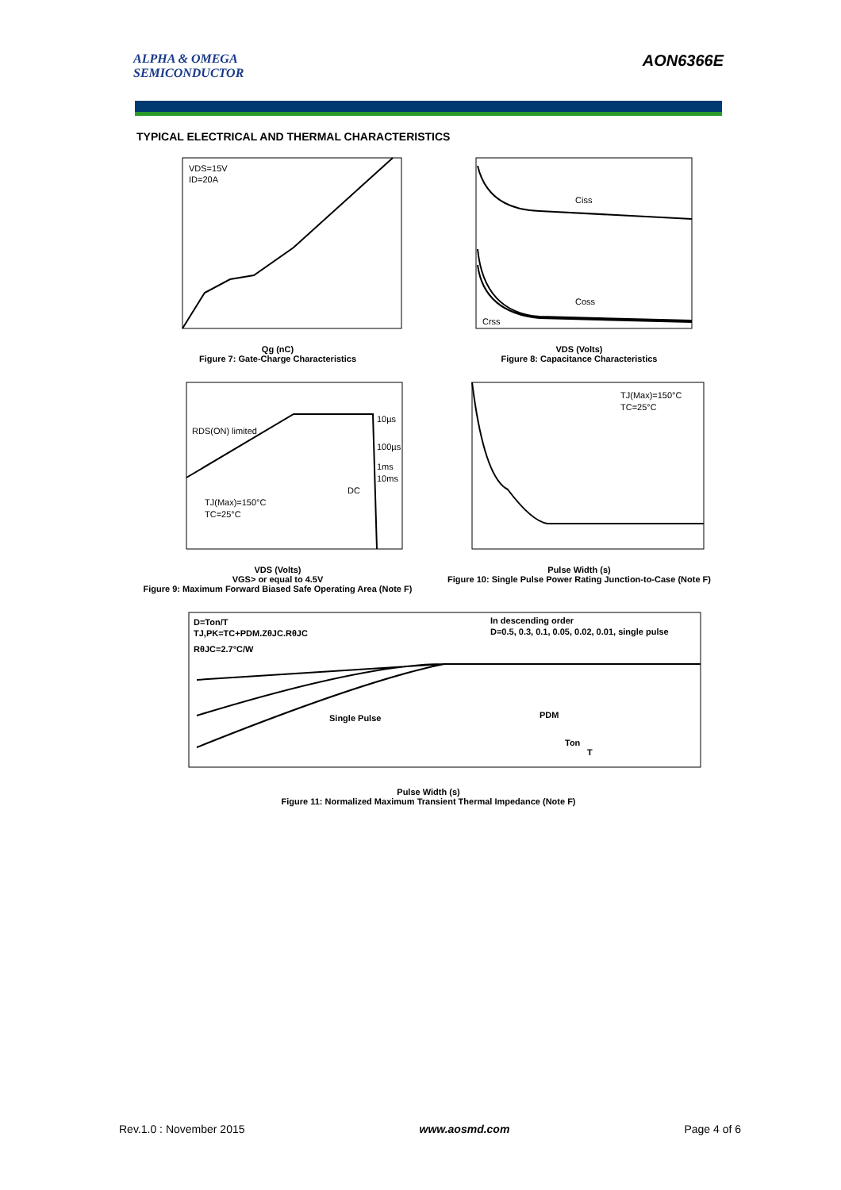ALPHA & OMEGA
SEMICONDUCTOR
AON6366E
TYPICAL ELECTRICAL AND THERMAL CHARACTERISTICS
VDS=15V
ID=20A
Qg (nC)
Figure 7: Gate-Charge Characteristics
Ciss
Coss
Crss
VDS (Volts)
Figure 8: Capacitance Characteristics
RDS(ON) limited
10µs
100µs
1ms
10ms
DC
TJ(Max)=150°C
TC=25°C
VDS (Volts)
VGS> or equal to 4.5V
Figure 9: Maximum Forward Biased Safe Operating Area (Note F)
TJ(Max)=150°C
TC=25°C
Pulse Width (s)
Figure 10: Single Pulse Power Rating Junction-to-Case (Note F)
D=Ton/T
TJ,PK=TC+PDM.ZθJC.RθJC
RθJC=2.7°C/W
In descending order
D=0.5, 0.3, 0.1, 0.05, 0.02, 0.01, single pulse
Single Pulse
PDM
Ton
T
Pulse Width (s)
Figure 11: Normalized Maximum Transient Thermal Impedance (Note F)
Rev.1.0 : November 2015 www.aosmd.com Page 4 of 6